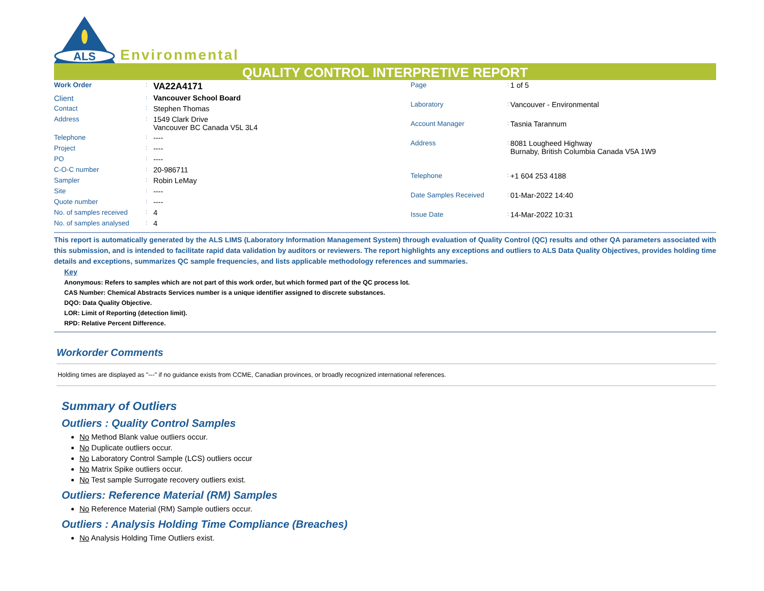ALS
Environmental
QUALITY CONTROL INTERPRETIVE REPORT
| Work Order | : | VA22A4171 |
| Client | : | Vancouver School Board |
| Contact | : | Stephen Thomas |
| Address | : | 1549 Clark Drive Vancouver BC Canada V5L 3L4 |
| Telephone | : | ---- |
| Project | : | ---- |
| PO | : | ---- |
| C-O-C number | : | 20-986711 |
| Sampler | : | Robin LeMay |
| Site | : | ---- |
| Quote number | : | ---- |
| No. of samples received | : | 4 |
| No. of samples analysed | : | 4 |
| Page | : | 1 of 5 |
| Laboratory | : | Vancouver - Environmental |
| Account Manager | : | Tasnia Tarannum |
| Address | : | 8081 Lougheed Highway Burnaby, British Columbia Canada V5A 1W9 |
| Telephone | : | +1 604 253 4188 |
| Date Samples Received | : | 01-Mar-2022 14:40 |
| Issue Date | : | 14-Mar-2022 10:31 |
This report is automatically generated by the ALS LIMS (Laboratory Information Management System) through evaluation of Quality Control (QC) results and other QA parameters associated with this submission, and is intended to facilitate rapid data validation by auditors or reviewers. The report highlights any exceptions and outliers to ALS Data Quality Objectives, provides holding time details and exceptions, summarizes QC sample frequencies, and lists applicable methodology references and summaries.
Key
Anonymous: Refers to samples which are not part of this work order, but which formed part of the QC process lot.
CAS Number: Chemical Abstracts Services number is a unique identifier assigned to discrete substances.
DQO: Data Quality Objective.
LOR: Limit of Reporting (detection limit).
RPD: Relative Percent Difference.
Workorder Comments
Holding times are displayed as "---" if no guidance exists from CCME, Canadian provinces, or broadly recognized international references.
Summary of Outliers
Outliers : Quality Control Samples
No Method Blank value outliers occur.
No Duplicate outliers occur.
No Laboratory Control Sample (LCS) outliers occur
No Matrix Spike outliers occur.
No Test sample Surrogate recovery outliers exist.
Outliers: Reference Material (RM) Samples
No Reference Material (RM) Sample outliers occur.
Outliers : Analysis Holding Time Compliance (Breaches)
No Analysis Holding Time Outliers exist.